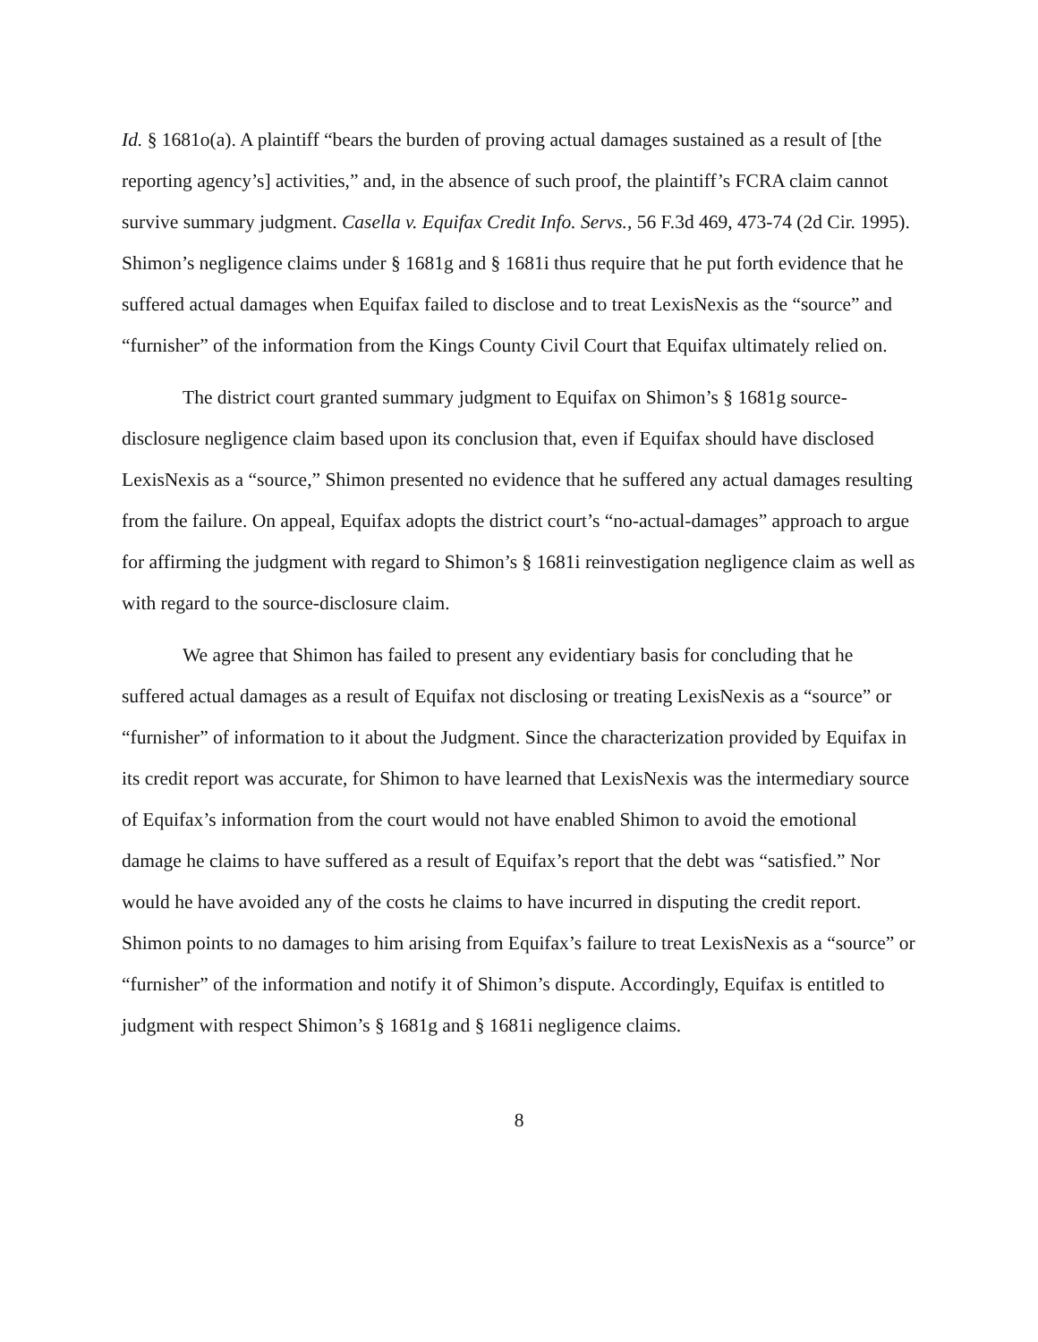Id. § 1681o(a). A plaintiff “bears the burden of proving actual damages sustained as a result of [the reporting agency’s] activities,” and, in the absence of such proof, the plaintiff’s FCRA claim cannot survive summary judgment. Casella v. Equifax Credit Info. Servs., 56 F.3d 469, 473-74 (2d Cir. 1995). Shimon’s negligence claims under § 1681g and § 1681i thus require that he put forth evidence that he suffered actual damages when Equifax failed to disclose and to treat LexisNexis as the “source” and “furnisher” of the information from the Kings County Civil Court that Equifax ultimately relied on.
The district court granted summary judgment to Equifax on Shimon’s § 1681g source-disclosure negligence claim based upon its conclusion that, even if Equifax should have disclosed LexisNexis as a “source,” Shimon presented no evidence that he suffered any actual damages resulting from the failure. On appeal, Equifax adopts the district court’s “no-actual-damages” approach to argue for affirming the judgment with regard to Shimon’s § 1681i reinvestigation negligence claim as well as with regard to the source-disclosure claim.
We agree that Shimon has failed to present any evidentiary basis for concluding that he suffered actual damages as a result of Equifax not disclosing or treating LexisNexis as a “source” or “furnisher” of information to it about the Judgment. Since the characterization provided by Equifax in its credit report was accurate, for Shimon to have learned that LexisNexis was the intermediary source of Equifax’s information from the court would not have enabled Shimon to avoid the emotional damage he claims to have suffered as a result of Equifax’s report that the debt was “satisfied.” Nor would he have avoided any of the costs he claims to have incurred in disputing the credit report. Shimon points to no damages to him arising from Equifax’s failure to treat LexisNexis as a “source” or “furnisher” of the information and notify it of Shimon’s dispute. Accordingly, Equifax is entitled to judgment with respect Shimon’s § 1681g and § 1681i negligence claims.
8